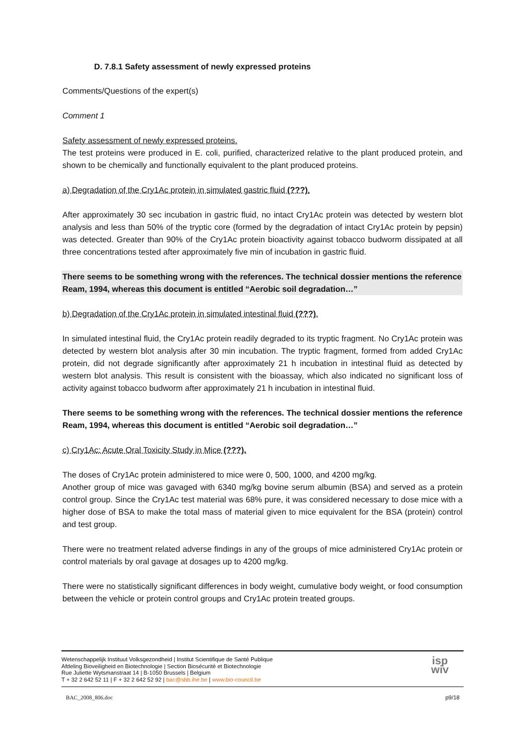D. 7.8.1 Safety assessment of newly expressed proteins
Comments/Questions of the expert(s)
Comment 1
Safety assessment of newly expressed proteins.
The test proteins were produced in E. coli, purified, characterized relative to the plant produced protein, and shown to be chemically and functionally equivalent to the plant produced proteins.
a) Degradation of the Cry1Ac protein in simulated gastric fluid (???).
After approximately 30 sec incubation in gastric fluid, no intact Cry1Ac protein was detected by western blot analysis and less than 50% of the tryptic core (formed by the degradation of intact Cry1Ac protein by pepsin) was detected. Greater than 90% of the Cry1Ac protein bioactivity against tobacco budworm dissipated at all three concentrations tested after approximately five min of incubation in gastric fluid.
There seems to be something wrong with the references. The technical dossier mentions the reference Ream, 1994, whereas this document is entitled “Aerobic soil degradation…”
b) Degradation of the Cry1Ac protein in simulated intestinal fluid (???).
In simulated intestinal fluid, the Cry1Ac protein readily degraded to its tryptic fragment. No Cry1Ac protein was detected by western blot analysis after 30 min incubation. The tryptic fragment, formed from added Cry1Ac protein, did not degrade significantly after approximately 21 h incubation in intestinal fluid as detected by western blot analysis. This result is consistent with the bioassay, which also indicated no significant loss of activity against tobacco budworm after approximately 21 h incubation in intestinal fluid.
There seems to be something wrong with the references. The technical dossier mentions the reference Ream, 1994, whereas this document is entitled “Aerobic soil degradation…”
c) Cry1Ac: Acute Oral Toxicity Study in Mice (???).
The doses of Cry1Ac protein administered to mice were 0, 500, 1000, and 4200 mg/kg.
Another group of mice was gavaged with 6340 mg/kg bovine serum albumin (BSA) and served as a protein control group. Since the Cry1Ac test material was 68% pure, it was considered necessary to dose mice with a higher dose of BSA to make the total mass of material given to mice equivalent for the BSA (protein) control and test group.
There were no treatment related adverse findings in any of the groups of mice administered Cry1Ac protein or control materials by oral gavage at dosages up to 4200 mg/kg.
There were no statistically significant differences in body weight, cumulative body weight, or food consumption between the vehicle or protein control groups and Cry1Ac protein treated groups.
Wetenschappelijk Instituut Volksgezondheid | Institut Scientifique de Santé Publique
Afdeling Bioveiligheid en Biotechnologie | Section Biosécurité et Biotechnologie
Rue Juliette Wytsmanstraat 14 | B-1050 Brussels | Belgium
T + 32 2 642 52 11 | F + 32 2 642 52 92 | bac@sbb.ihe.be | www.bio-council.be
isp
wiv
BAC_2008_806.doc p9/18